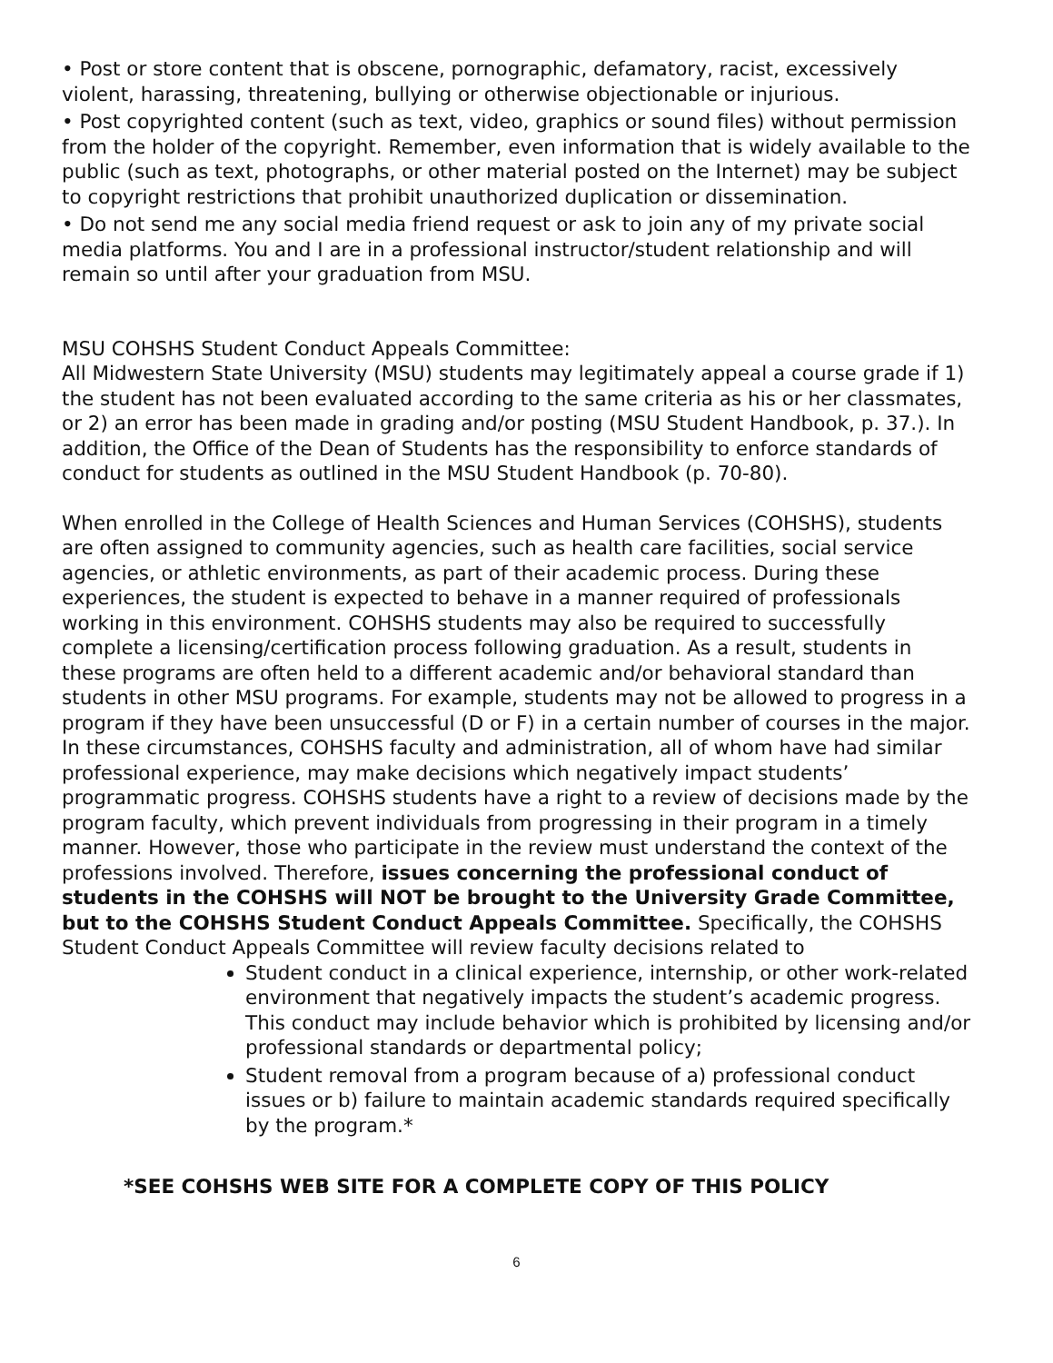• Post or store content that is obscene, pornographic, defamatory, racist, excessively violent, harassing, threatening, bullying or otherwise objectionable or injurious.
• Post copyrighted content (such as text, video, graphics or sound files) without permission from the holder of the copyright. Remember, even information that is widely available to the public (such as text, photographs, or other material posted on the Internet) may be subject to copyright restrictions that prohibit unauthorized duplication or dissemination.
• Do not send me any social media friend request or ask to join any of my private social media platforms. You and I are in a professional instructor/student relationship and will remain so until after your graduation from MSU.
MSU COHSHS Student Conduct Appeals Committee:
All Midwestern State University (MSU) students may legitimately appeal a course grade if 1) the student has not been evaluated according to the same criteria as his or her classmates, or 2) an error has been made in grading and/or posting (MSU Student Handbook, p. 37.). In addition, the Office of the Dean of Students has the responsibility to enforce standards of conduct for students as outlined in the MSU Student Handbook (p. 70-80).
When enrolled in the College of Health Sciences and Human Services (COHSHS), students are often assigned to community agencies, such as health care facilities, social service agencies, or athletic environments, as part of their academic process. During these experiences, the student is expected to behave in a manner required of professionals working in this environment. COHSHS students may also be required to successfully complete a licensing/certification process following graduation. As a result, students in these programs are often held to a different academic and/or behavioral standard than students in other MSU programs. For example, students may not be allowed to progress in a program if they have been unsuccessful (D or F) in a certain number of courses in the major. In these circumstances, COHSHS faculty and administration, all of whom have had similar professional experience, may make decisions which negatively impact students’ programmatic progress. COHSHS students have a right to a review of decisions made by the program faculty, which prevent individuals from progressing in their program in a timely manner. However, those who participate in the review must understand the context of the professions involved. Therefore, issues concerning the professional conduct of students in the COHSHS will NOT be brought to the University Grade Committee, but to the COHSHS Student Conduct Appeals Committee. Specifically, the COHSHS Student Conduct Appeals Committee will review faculty decisions related to
Student conduct in a clinical experience, internship, or other work-related environment that negatively impacts the student’s academic progress. This conduct may include behavior which is prohibited by licensing and/or professional standards or departmental policy;
Student removal from a program because of a) professional conduct issues or b) failure to maintain academic standards required specifically by the program.*
*SEE COHSHS WEB SITE FOR A COMPLETE COPY OF THIS POLICY
6